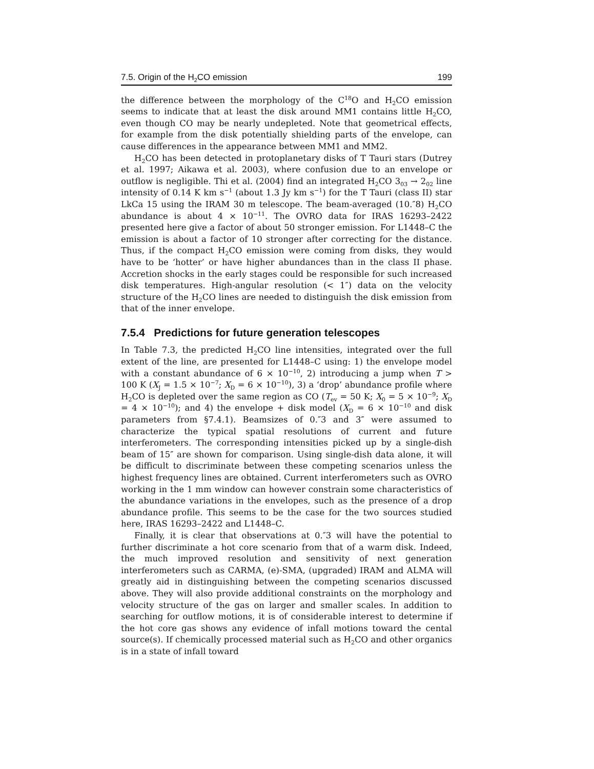7.5. Origin of the H<sub>2</sub>CO emission 199
the difference between the morphology of the C<sup>18</sup>O and H<sub>2</sub>CO emission seems to indicate that at least the disk around MM1 contains little H<sub>2</sub>CO, even though CO may be nearly undepleted. Note that geometrical effects, for example from the disk potentially shielding parts of the envelope, can cause differences in the appearance between MM1 and MM2.
H<sub>2</sub>CO has been detected in protoplanetary disks of T Tauri stars (Dutrey et al. 1997; Aikawa et al. 2003), where confusion due to an envelope or outflow is negligible. Thi et al. (2004) find an integrated H<sub>2</sub>CO 3<sub>03</sub> → 2<sub>02</sub> line intensity of 0.14 K km s<sup>−1</sup> (about 1.3 Jy km s<sup>−1</sup>) for the T Tauri (class II) star LkCa 15 using the IRAM 30 m telescope. The beam-averaged (10.″8) H<sub>2</sub>CO abundance is about 4 × 10<sup>−11</sup>. The OVRO data for IRAS 16293–2422 presented here give a factor of about 50 stronger emission. For L1448–C the emission is about a factor of 10 stronger after correcting for the distance. Thus, if the compact H<sub>2</sub>CO emission were coming from disks, they would have to be ‘hotter’ or have higher abundances than in the class II phase. Accretion shocks in the early stages could be responsible for such increased disk temperatures. High-angular resolution (< 1″) data on the velocity structure of the H<sub>2</sub>CO lines are needed to distinguish the disk emission from that of the inner envelope.
7.5.4 Predictions for future generation telescopes
In Table 7.3, the predicted H<sub>2</sub>CO line intensities, integrated over the full extent of the line, are presented for L1448–C using: 1) the envelope model with a constant abundance of 6 × 10<sup>−10</sup>, 2) introducing a jump when T > 100 K (X<sub>J</sub> = 1.5 × 10<sup>−7</sup>; X<sub>D</sub> = 6 × 10<sup>−10</sup>), 3) a ‘drop’ abundance profile where H<sub>2</sub>CO is depleted over the same region as CO (T<sub>ev</sub> = 50 K; X<sub>0</sub> = 5 × 10<sup>−9</sup>; X<sub>D</sub> = 4 × 10<sup>−10</sup>); and 4) the envelope + disk model (X<sub>D</sub> = 6 × 10<sup>−10</sup> and disk parameters from §7.4.1). Beamsizes of 0.″3 and 3″ were assumed to characterize the typical spatial resolutions of current and future interferometers. The corresponding intensities picked up by a single-dish beam of 15″ are shown for comparison. Using single-dish data alone, it will be difficult to discriminate between these competing scenarios unless the highest frequency lines are obtained. Current interferometers such as OVRO working in the 1 mm window can however constrain some characteristics of the abundance variations in the envelopes, such as the presence of a drop abundance profile. This seems to be the case for the two sources studied here, IRAS 16293–2422 and L1448–C.
Finally, it is clear that observations at 0.″3 will have the potential to further discriminate a hot core scenario from that of a warm disk. Indeed, the much improved resolution and sensitivity of next generation interferometers such as CARMA, (e)-SMA, (upgraded) IRAM and ALMA will greatly aid in distinguishing between the competing scenarios discussed above. They will also provide additional constraints on the morphology and velocity structure of the gas on larger and smaller scales. In addition to searching for outflow motions, it is of considerable interest to determine if the hot core gas shows any evidence of infall motions toward the cental source(s). If chemically processed material such as H<sub>2</sub>CO and other organics is in a state of infall toward